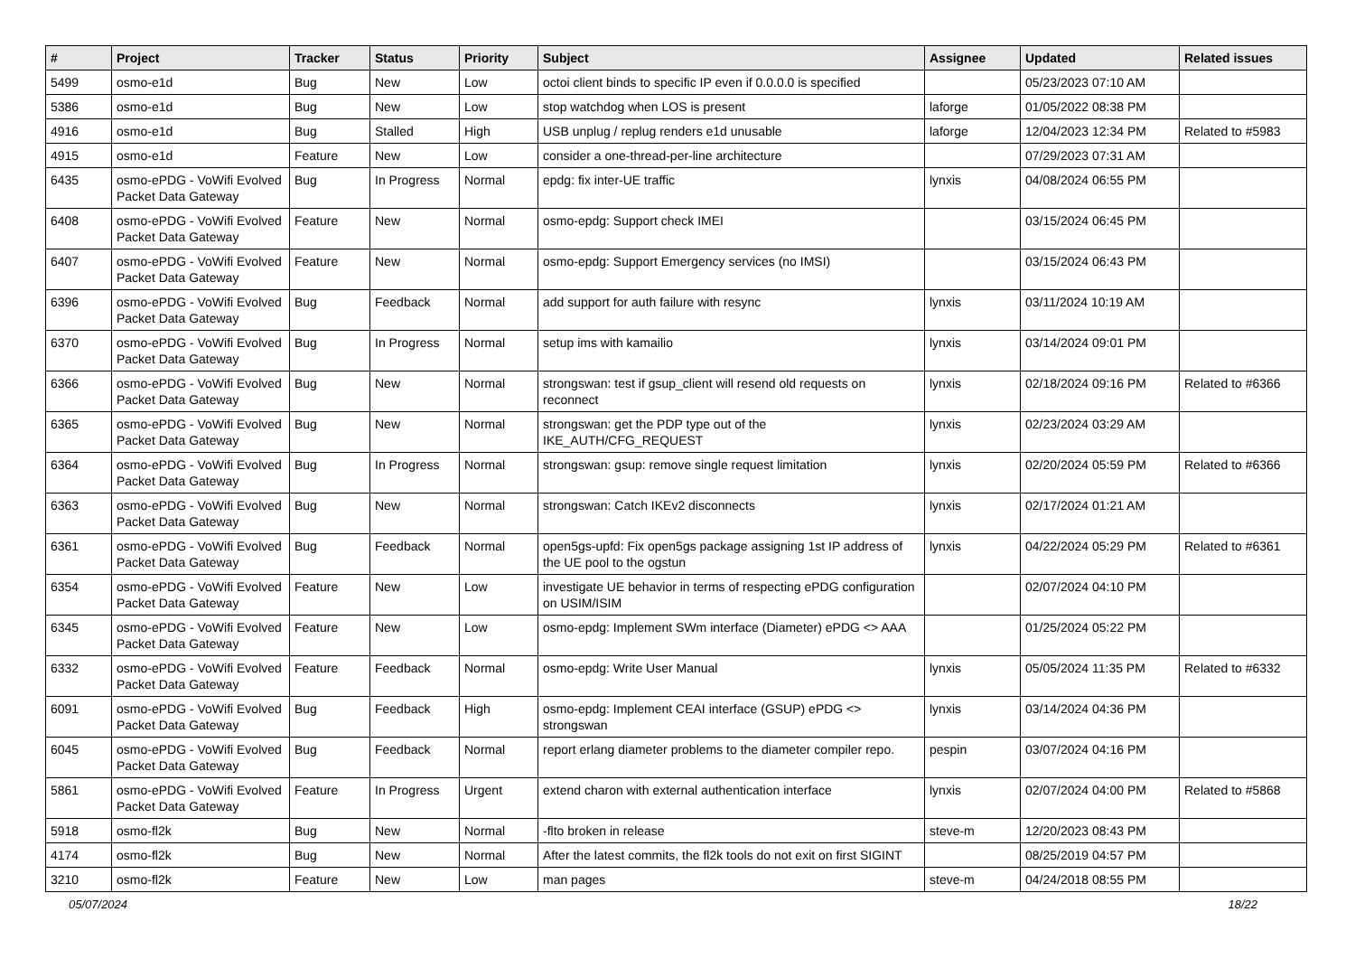| # | Project | Tracker | Status | Priority | Subject | Assignee | Updated | Related issues |
| --- | --- | --- | --- | --- | --- | --- | --- | --- |
| 5499 | osmo-e1d | Bug | New | Low | octoi client binds to specific IP even if 0.0.0.0 is specified | | 05/23/2023 07:10 AM | |
| 5386 | osmo-e1d | Bug | New | Low | stop watchdog when LOS is present | laforge | 01/05/2022 08:38 PM | |
| 4916 | osmo-e1d | Bug | Stalled | High | USB unplug / replug renders e1d unusable | laforge | 12/04/2023 12:34 PM | Related to #5983 |
| 4915 | osmo-e1d | Feature | New | Low | consider a one-thread-per-line architecture | | 07/29/2023 07:31 AM | |
| 6435 | osmo-ePDG - VoWifi Evolved Packet Data Gateway | Bug | In Progress | Normal | epdg: fix inter-UE traffic | lynxis | 04/08/2024 06:55 PM | |
| 6408 | osmo-ePDG - VoWifi Evolved Packet Data Gateway | Feature | New | Normal | osmo-epdg: Support check IMEI | | 03/15/2024 06:45 PM | |
| 6407 | osmo-ePDG - VoWifi Evolved Packet Data Gateway | Feature | New | Normal | osmo-epdg: Support Emergency services (no IMSI) | | 03/15/2024 06:43 PM | |
| 6396 | osmo-ePDG - VoWifi Evolved Packet Data Gateway | Bug | Feedback | Normal | add support for auth failure with resync | lynxis | 03/11/2024 10:19 AM | |
| 6370 | osmo-ePDG - VoWifi Evolved Packet Data Gateway | Bug | In Progress | Normal | setup ims with kamailio | lynxis | 03/14/2024 09:01 PM | |
| 6366 | osmo-ePDG - VoWifi Evolved Packet Data Gateway | Bug | New | Normal | strongswan: test if gsup_client will resend old requests on reconnect | lynxis | 02/18/2024 09:16 PM | Related to #6366 |
| 6365 | osmo-ePDG - VoWifi Evolved Packet Data Gateway | Bug | New | Normal | strongswan: get the PDP type out of the IKE_AUTH/CFG_REQUEST | lynxis | 02/23/2024 03:29 AM | |
| 6364 | osmo-ePDG - VoWifi Evolved Packet Data Gateway | Bug | In Progress | Normal | strongswan: gsup: remove single request limitation | lynxis | 02/20/2024 05:59 PM | Related to #6366 |
| 6363 | osmo-ePDG - VoWifi Evolved Packet Data Gateway | Bug | New | Normal | strongswan: Catch IKEv2 disconnects | lynxis | 02/17/2024 01:21 AM | |
| 6361 | osmo-ePDG - VoWifi Evolved Packet Data Gateway | Bug | Feedback | Normal | open5gs-upfd: Fix open5gs package assigning 1st IP address of the UE pool to the ogstun | lynxis | 04/22/2024 05:29 PM | Related to #6361 |
| 6354 | osmo-ePDG - VoWifi Evolved Packet Data Gateway | Feature | New | Low | investigate UE behavior in terms of respecting ePDG configuration on USIM/ISIM | | 02/07/2024 04:10 PM | |
| 6345 | osmo-ePDG - VoWifi Evolved Packet Data Gateway | Feature | New | Low | osmo-epdg: Implement SWm interface (Diameter) ePDG <> AAA | | 01/25/2024 05:22 PM | |
| 6332 | osmo-ePDG - VoWifi Evolved Packet Data Gateway | Feature | Feedback | Normal | osmo-epdg: Write User Manual | lynxis | 05/05/2024 11:35 PM | Related to #6332 |
| 6091 | osmo-ePDG - VoWifi Evolved Packet Data Gateway | Bug | Feedback | High | osmo-epdg: Implement CEAI interface (GSUP) ePDG <> strongswan | lynxis | 03/14/2024 04:36 PM | |
| 6045 | osmo-ePDG - VoWifi Evolved Packet Data Gateway | Bug | Feedback | Normal | report erlang diameter problems to the diameter compiler repo. | pespin | 03/07/2024 04:16 PM | |
| 5861 | osmo-ePDG - VoWifi Evolved Packet Data Gateway | Feature | In Progress | Urgent | extend charon with external authentication interface | lynxis | 02/07/2024 04:00 PM | Related to #5868 |
| 5918 | osmo-fl2k | Bug | New | Normal | -flto broken in release | steve-m | 12/20/2023 08:43 PM | |
| 4174 | osmo-fl2k | Bug | New | Normal | After the latest commits, the fl2k tools do not exit on first SIGINT | | 08/25/2019 04:57 PM | |
| 3210 | osmo-fl2k | Feature | New | Low | man pages | steve-m | 04/24/2018 08:55 PM | |
05/07/2024 18/22